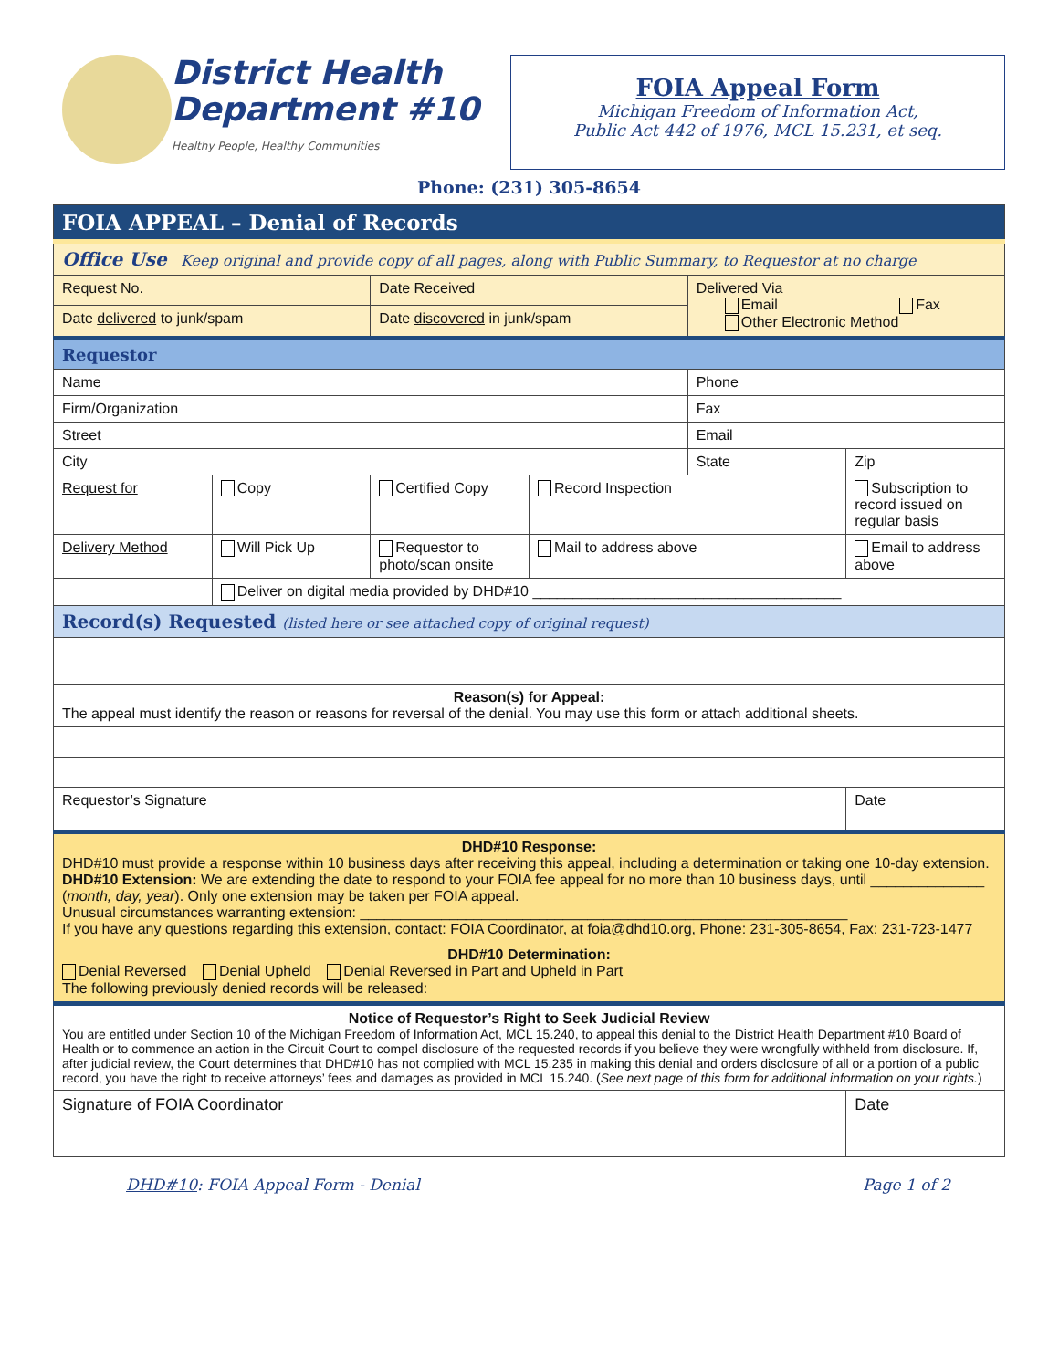District Health
Department #10
Healthy People, Healthy Communities
FOIA Appeal Form
Michigan Freedom of Information Act,
Public Act 442 of 1976, MCL 15.231, et seq.
Phone: (231) 305-8654
| FOIA APPEAL – Denial of Records | | | | | |
| Office Use Keep original and provide copy of all pages, along with Public Summary, to Requestor at no charge | | | | | |
| Request No. | | Date Received | | Delivered Via Email Fax Other Electronic Method | |
| Date delivered to junk/spam | | Date discovered in junk/spam | | | |
| Requestor | | | | | |
| Name | | | | Phone | |
| Firm/Organization | | | | Fax | |
| Street | | | | Email | |
| City | | | | State | Zip |
| Request for | Copy | Certified Copy | Record Inspection | | Subscription to record issued on regular basis |
| Delivery Method | Will Pick Up | Requestor to photo/scan onsite | Mail to address above | | Email to address above |
| | Deliver on digital media provided by DHD#10 ______________________________________ | | | | |
| Record(s) Requested (listed here or see attached copy of original request) | | | | | |
| Reason(s) for Appeal: The appeal must identify the reason or reasons for reversal of the denial. You may use this form or attach additional sheets. | | | | | |
| Requestor’s Signature | | | | | Date |
| DHD#10 Response: DHD#10 must provide a response within 10 business days after receiving this appeal, including a determination or taking one 10-day extension. DHD#10 Extension: We are extending the date to respond to your FOIA fee appeal for no more than 10 business days, until ______________ ( month, day, year ). Only one extension may be taken per FOIA appeal. Unusual circumstances warranting extension: ____________________________________________________________ If you have any questions regarding this extension, contact: FOIA Coordinator, at foia@dhd10.org, Phone: 231-305-8654, Fax: 231-723-1477 DHD#10 Determination: Denial Reversed Denial Upheld Denial Reversed in Part and Upheld in Part The following previously denied records will be released: | | | | | |
| Notice of Requestor’s Right to Seek Judicial Review You are entitled under Section 10 of the Michigan Freedom of Information Act, MCL 15.240, to appeal this denial to the District Health Department #10 Board of Health or to commence an action in the Circuit Court to compel disclosure of the requested records if you believe they were wrongfully withheld from disclosure. If, after judicial review, the Court determines that DHD#10 has not complied with MCL 15.235 in making this denial and orders disclosure of all or a portion of a public record, you have the right to receive attorneys’ fees and damages as provided in MCL 15.240. ( See next page of this form for additional information on your rights. ) | | | | | |
| Signature of FOIA Coordinator | | | | | Date |
DHD#10: FOIA Appeal Form - Denial Page 1 of 2